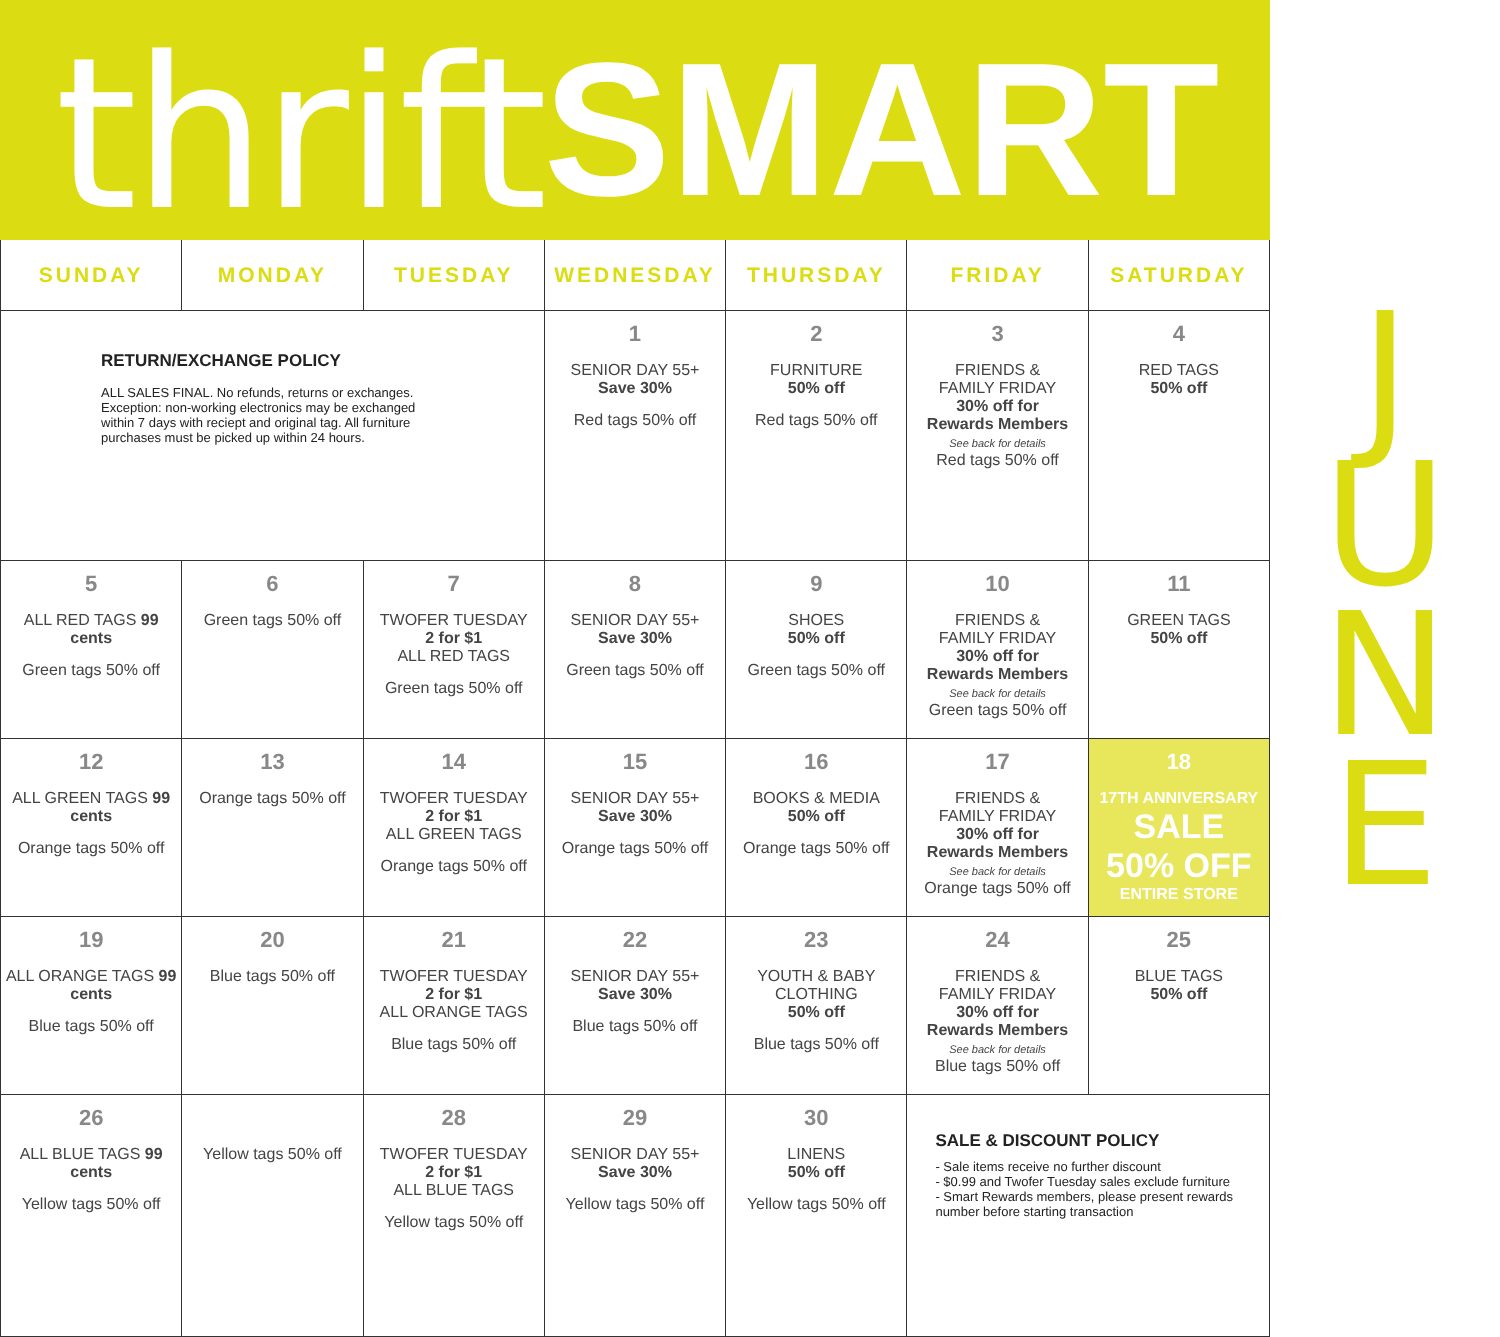thrift SMART
| SUNDAY | MONDAY | TUESDAY | WEDNESDAY | THURSDAY | FRIDAY | SATURDAY |
| --- | --- | --- | --- | --- | --- | --- |
| RETURN/EXCHANGE POLICY ALL SALES FINAL. No refunds, returns or exchanges. Exception: non-working electronics may be exchanged within 7 days with reciept and original tag. All furniture purchases must be picked up within 24 hours. | | | 1 SENIOR DAY 55+ Save 30% Red tags 50% off | 2 FURNITURE 50% off Red tags 50% off | 3 FRIENDS & FAMILY FRIDAY 30% off for Rewards Members See back for details Red tags 50% off | 4 RED TAGS 50% off |
| 5 ALL RED TAGS 99 cents Green tags 50% off | 6 Green tags 50% off | 7 TWOFER TUESDAY 2 for $1 ALL RED TAGS Green tags 50% off | 8 SENIOR DAY 55+ Save 30% Green tags 50% off | 9 SHOES 50% off Green tags 50% off | 10 FRIENDS & FAMILY FRIDAY 30% off for Rewards Members See back for details Green tags 50% off | 11 GREEN TAGS 50% off |
| 12 ALL GREEN TAGS 99 cents Orange tags 50% off | 13 Orange tags 50% off | 14 TWOFER TUESDAY 2 for $1 ALL GREEN TAGS Orange tags 50% off | 15 SENIOR DAY 55+ Save 30% Orange tags 50% off | 16 BOOKS & MEDIA 50% off Orange tags 50% off | 17 FRIENDS & FAMILY FRIDAY 30% off for Rewards Members See back for details Orange tags 50% off | 18 17TH ANNIVERSARY SALE 50% OFF ENTIRE STORE |
| 19 ALL ORANGE TAGS 99 cents Blue tags 50% off | 20 Blue tags 50% off | 21 TWOFER TUESDAY 2 for $1 ALL ORANGE TAGS Blue tags 50% off | 22 SENIOR DAY 55+ Save 30% Blue tags 50% off | 23 YOUTH & BABY CLOTHING 50% off Blue tags 50% off | 24 FRIENDS & FAMILY FRIDAY 30% off for Rewards Members See back for details Blue tags 50% off | 25 BLUE TAGS 50% off |
| 26 ALL BLUE TAGS 99 cents Yellow tags 50% off | Yellow tags 50% off | 28 TWOFER TUESDAY 2 for $1 ALL BLUE TAGS Yellow tags 50% off | 29 SENIOR DAY 55+ Save 30% Yellow tags 50% off | 30 LINENS 50% off Yellow tags 50% off | SALE & DISCOUNT POLICY - Sale items receive no further discount - $0.99 and Twofer Tuesday sales exclude furniture - Smart Rewards members, please present rewards number before starting transaction | |
JUNE